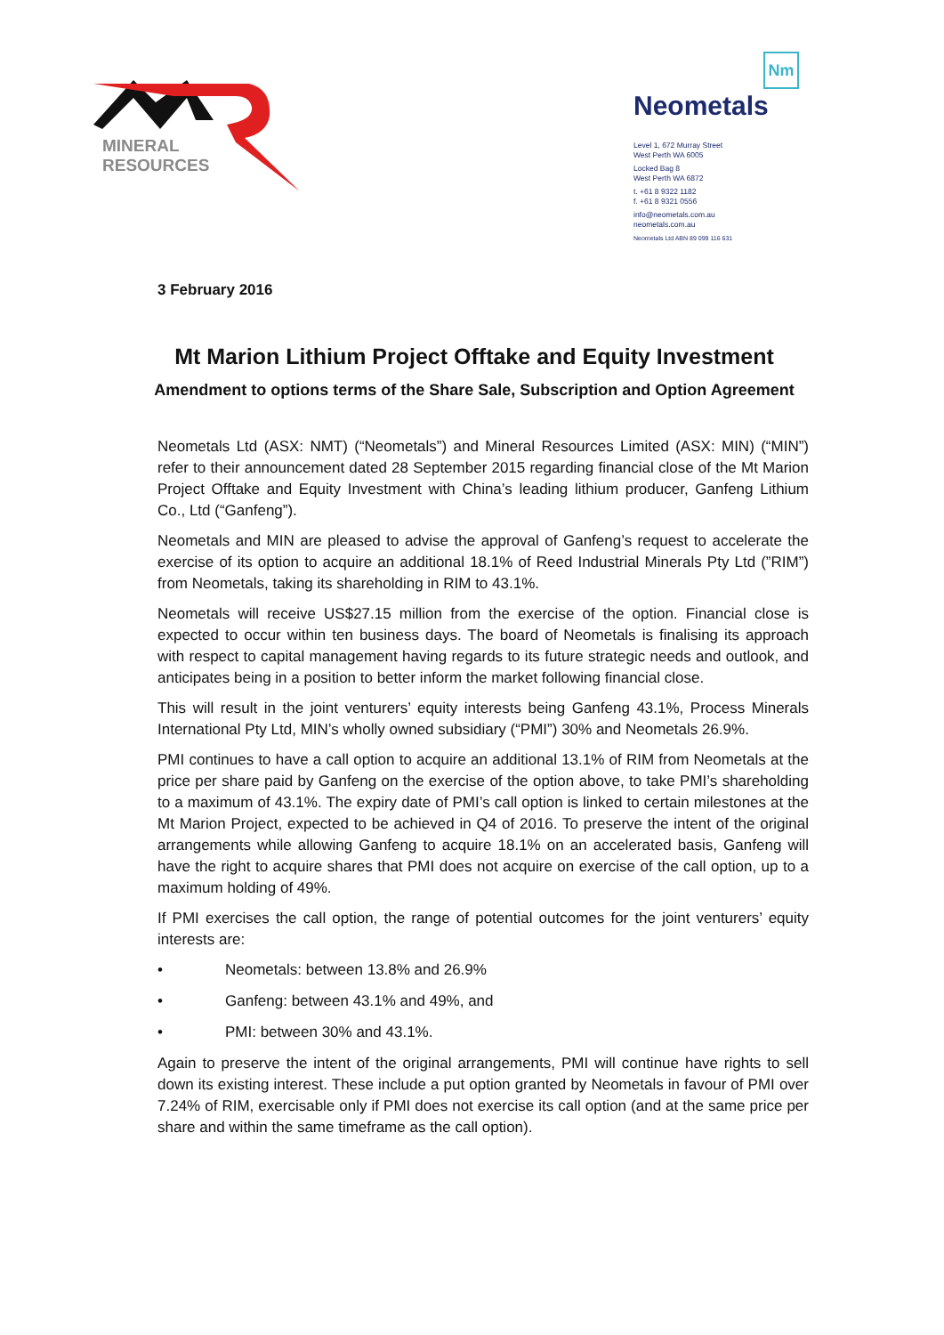MINERAL
RESOURCES
Nm
Neometals
Level 1, 672 Murray Street
West Perth WA 6005
Locked Bag 8
West Perth WA 6872
t. +61 8 9322 1182
f. +61 8 9321 0556
info@neometals.com.au
neometals.com.au
Neometals Ltd ABN 89 099 116 631
3 February 2016
Mt Marion Lithium Project Offtake and Equity Investment
Amendment to options terms of the Share Sale, Subscription and Option Agreement
Neometals Ltd (ASX: NMT) (“Neometals”) and Mineral Resources Limited (ASX: MIN) (“MIN”) refer to their announcement dated 28 September 2015 regarding financial close of the Mt Marion Project Offtake and Equity Investment with China’s leading lithium producer, Ganfeng Lithium Co., Ltd (“Ganfeng”).
Neometals and MIN are pleased to advise the approval of Ganfeng’s request to accelerate the exercise of its option to acquire an additional 18.1% of Reed Industrial Minerals Pty Ltd (”RIM”) from Neometals, taking its shareholding in RIM to 43.1%.
Neometals will receive US$27.15 million from the exercise of the option. Financial close is expected to occur within ten business days. The board of Neometals is finalising its approach with respect to capital management having regards to its future strategic needs and outlook, and anticipates being in a position to better inform the market following financial close.
This will result in the joint venturers’ equity interests being Ganfeng 43.1%, Process Minerals International Pty Ltd, MIN’s wholly owned subsidiary (“PMI”) 30% and Neometals 26.9%.
PMI continues to have a call option to acquire an additional 13.1% of RIM from Neometals at the price per share paid by Ganfeng on the exercise of the option above, to take PMI’s shareholding to a maximum of 43.1%. The expiry date of PMI’s call option is linked to certain milestones at the Mt Marion Project, expected to be achieved in Q4 of 2016. To preserve the intent of the original arrangements while allowing Ganfeng to acquire 18.1% on an accelerated basis, Ganfeng will have the right to acquire shares that PMI does not acquire on exercise of the call option, up to a maximum holding of 49%.
If PMI exercises the call option, the range of potential outcomes for the joint venturers’ equity interests are:
• Neometals: between 13.8% and 26.9%
• Ganfeng: between 43.1% and 49%, and
• PMI: between 30% and 43.1%.
Again to preserve the intent of the original arrangements, PMI will continue have rights to sell down its existing interest. These include a put option granted by Neometals in favour of PMI over 7.24% of RIM, exercisable only if PMI does not exercise its call option (and at the same price per share and within the same timeframe as the call option).